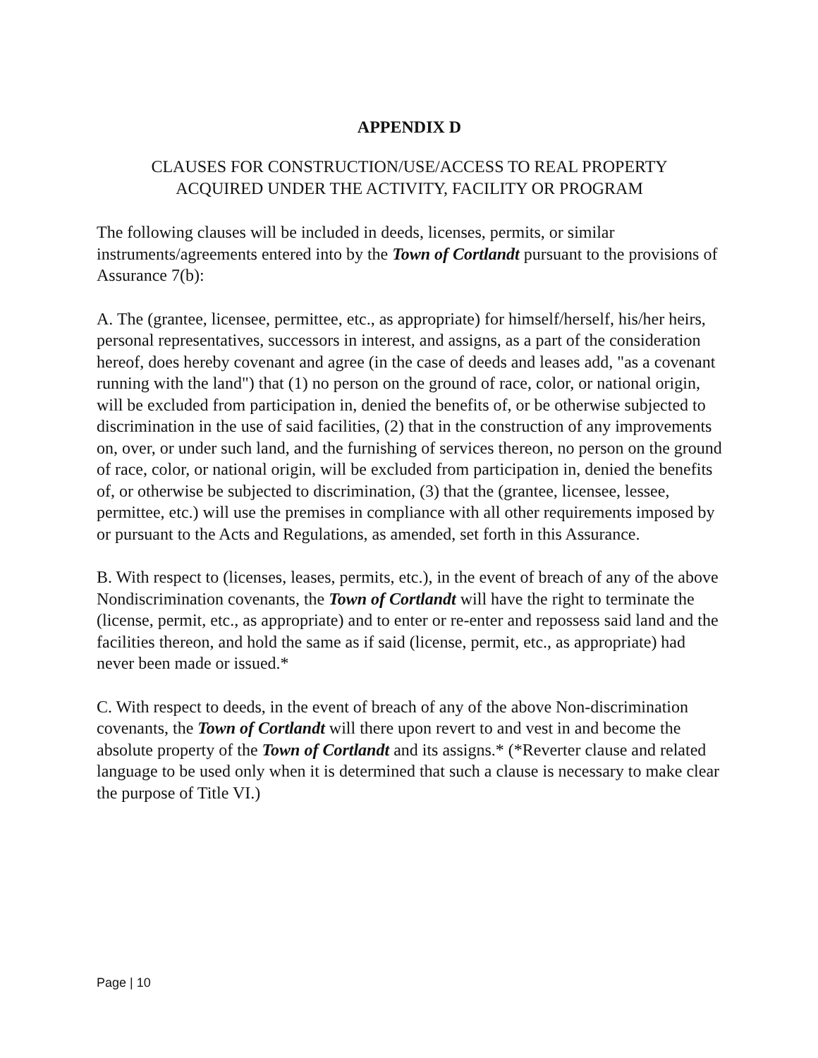APPENDIX D
CLAUSES FOR CONSTRUCTION/USE/ACCESS TO REAL PROPERTY
ACQUIRED UNDER THE ACTIVITY, FACILITY OR PROGRAM
The following clauses will be included in deeds, licenses, permits, or similar instruments/agreements entered into by the Town of Cortlandt pursuant to the provisions of Assurance 7(b):
A. The (grantee, licensee, permittee, etc., as appropriate) for himself/herself, his/her heirs, personal representatives, successors in interest, and assigns, as a part of the consideration hereof, does hereby covenant and agree (in the case of deeds and leases add, "as a covenant running with the land") that (1) no person on the ground of race, color, or national origin, will be excluded from participation in, denied the benefits of, or be otherwise subjected to discrimination in the use of said facilities, (2) that in the construction of any improvements on, over, or under such land, and the furnishing of services thereon, no person on the ground of race, color, or national origin, will be excluded from participation in, denied the benefits of, or otherwise be subjected to discrimination, (3) that the (grantee, licensee, lessee, permittee, etc.) will use the premises in compliance with all other requirements imposed by or pursuant to the Acts and Regulations, as amended, set forth in this Assurance.
B. With respect to (licenses, leases, permits, etc.), in the event of breach of any of the above Nondiscrimination covenants, the Town of Cortlandt will have the right to terminate the (license, permit, etc., as appropriate) and to enter or re-enter and repossess said land and the facilities thereon, and hold the same as if said (license, permit, etc., as appropriate) had never been made or issued.*
C. With respect to deeds, in the event of breach of any of the above Non-discrimination covenants, the Town of Cortlandt will there upon revert to and vest in and become the absolute property of the Town of Cortlandt and its assigns.* (*Reverter clause and related language to be used only when it is determined that such a clause is necessary to make clear the purpose of Title VI.)
Page | 10